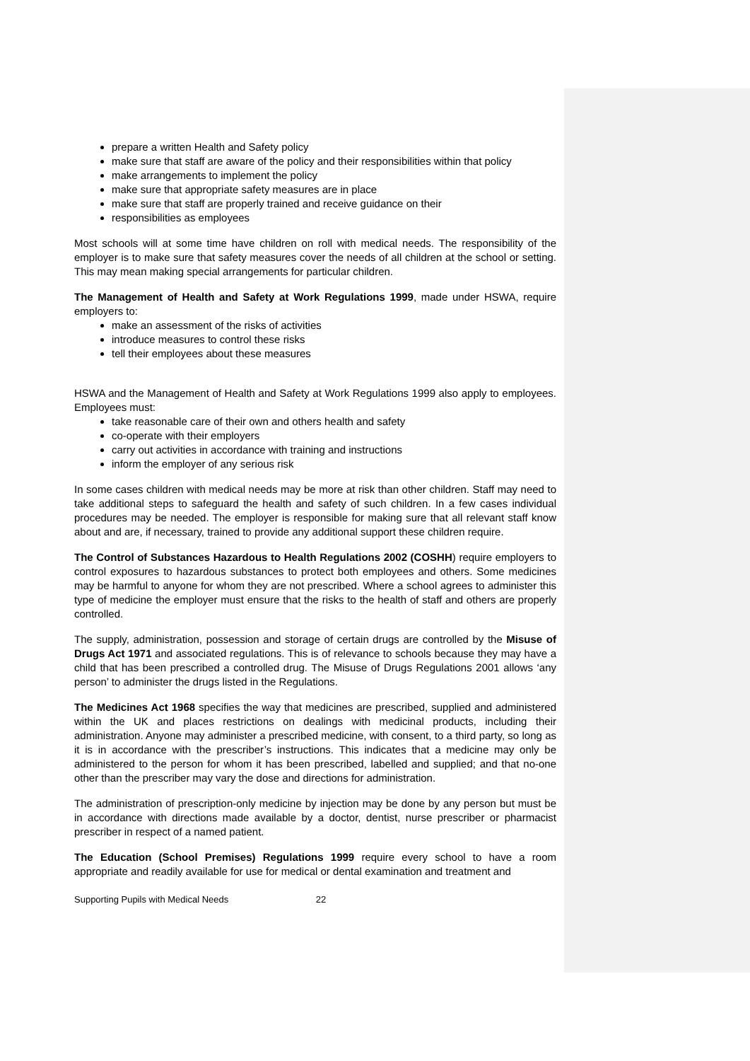prepare a written Health and Safety policy
make sure that staff are aware of the policy and their responsibilities within that policy
make arrangements to implement the policy
make sure that appropriate safety measures are in place
make sure that staff are properly trained and receive guidance on their
responsibilities as employees
Most schools will at some time have children on roll with medical needs. The responsibility of the employer is to make sure that safety measures cover the needs of all children at the school or setting. This may mean making special arrangements for particular children.
The Management of Health and Safety at Work Regulations 1999, made under HSWA, require employers to:
make an assessment of the risks of activities
introduce measures to control these risks
tell their employees about these measures
HSWA and the Management of Health and Safety at Work Regulations 1999 also apply to employees. Employees must:
take reasonable care of their own and others health and safety
co-operate with their employers
carry out activities in accordance with training and instructions
inform the employer of any serious risk
In some cases children with medical needs may be more at risk than other children. Staff may need to take additional steps to safeguard the health and safety of such children. In a few cases individual procedures may be needed. The employer is responsible for making sure that all relevant staff know about and are, if necessary, trained to provide any additional support these children require.
The Control of Substances Hazardous to Health Regulations 2002 (COSHH) require employers to control exposures to hazardous substances to protect both employees and others. Some medicines may be harmful to anyone for whom they are not prescribed. Where a school agrees to administer this type of medicine the employer must ensure that the risks to the health of staff and others are properly controlled.
The supply, administration, possession and storage of certain drugs are controlled by the Misuse of Drugs Act 1971 and associated regulations. This is of relevance to schools because they may have a child that has been prescribed a controlled drug. The Misuse of Drugs Regulations 2001 allows ‘any person’ to administer the drugs listed in the Regulations.
The Medicines Act 1968 specifies the way that medicines are prescribed, supplied and administered within the UK and places restrictions on dealings with medicinal products, including their administration. Anyone may administer a prescribed medicine, with consent, to a third party, so long as it is in accordance with the prescriber’s instructions. This indicates that a medicine may only be administered to the person for whom it has been prescribed, labelled and supplied; and that no-one other than the prescriber may vary the dose and directions for administration.
The administration of prescription-only medicine by injection may be done by any person but must be in accordance with directions made available by a doctor, dentist, nurse prescriber or pharmacist prescriber in respect of a named patient.
The Education (School Premises) Regulations 1999 require every school to have a room appropriate and readily available for use for medical or dental examination and treatment and
Supporting Pupils with Medical Needs 22